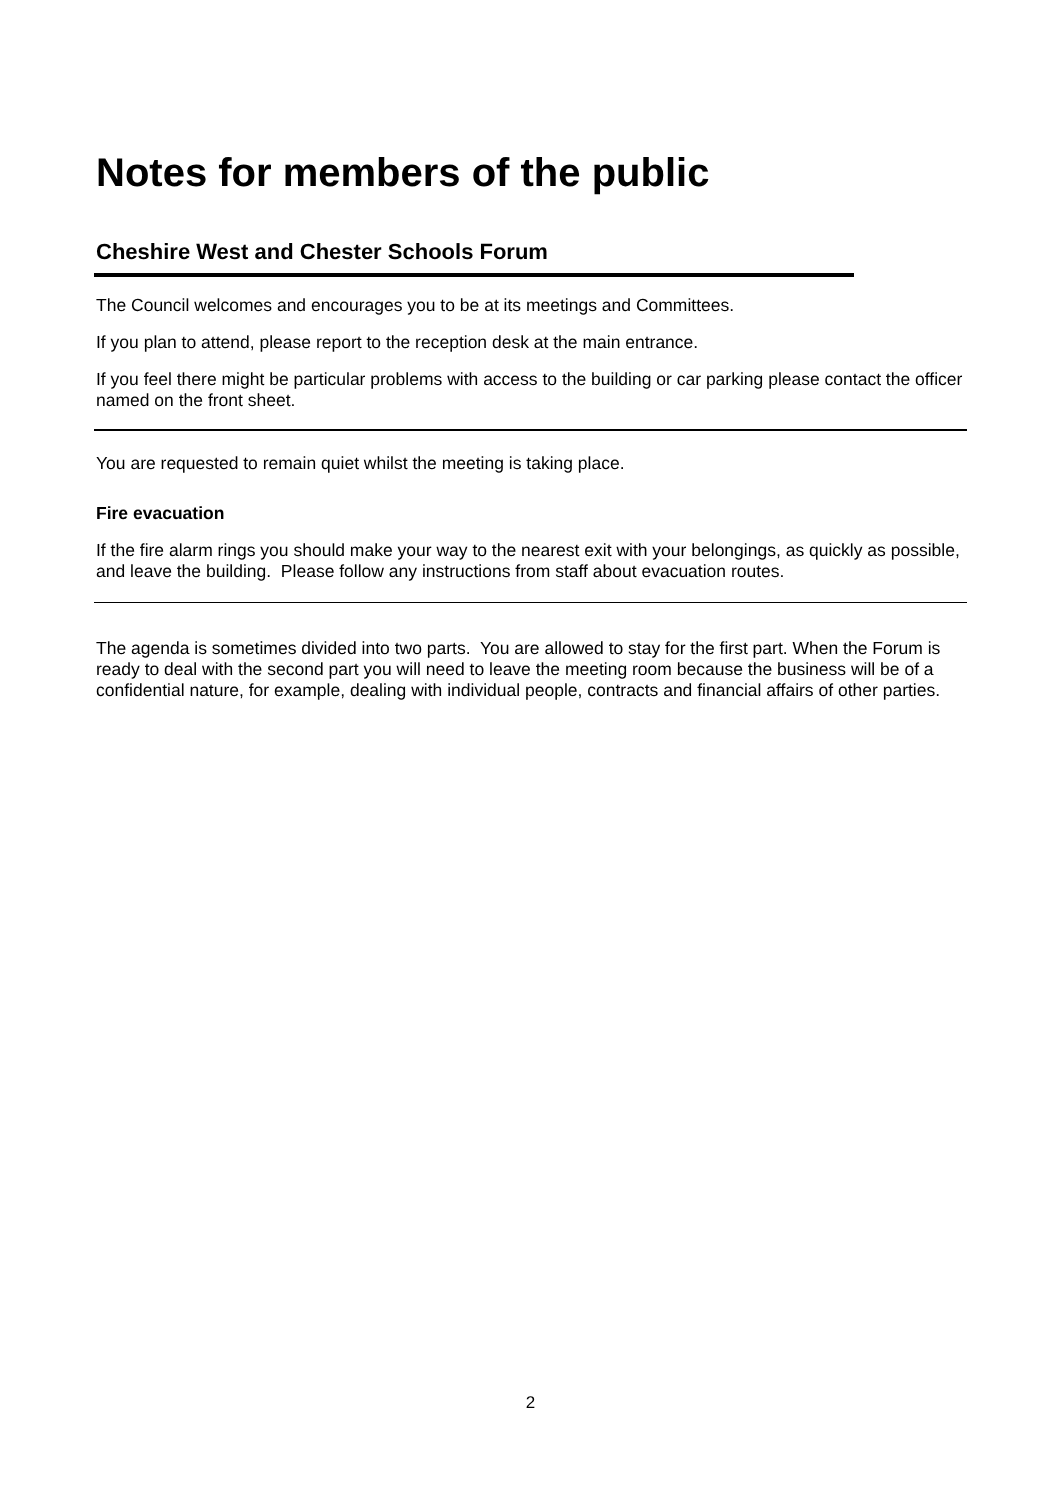Notes for members of the public
Cheshire West and Chester Schools Forum
The Council welcomes and encourages you to be at its meetings and Committees.
If you plan to attend, please report to the reception desk at the main entrance.
If you feel there might be particular problems with access to the building or car parking please contact the officer named on the front sheet.
You are requested to remain quiet whilst the meeting is taking place.
Fire evacuation
If the fire alarm rings you should make your way to the nearest exit with your belongings, as quickly as possible, and leave the building. Please follow any instructions from staff about evacuation routes.
The agenda is sometimes divided into two parts. You are allowed to stay for the first part. When the Forum is ready to deal with the second part you will need to leave the meeting room because the business will be of a confidential nature, for example, dealing with individual people, contracts and financial affairs of other parties.
2